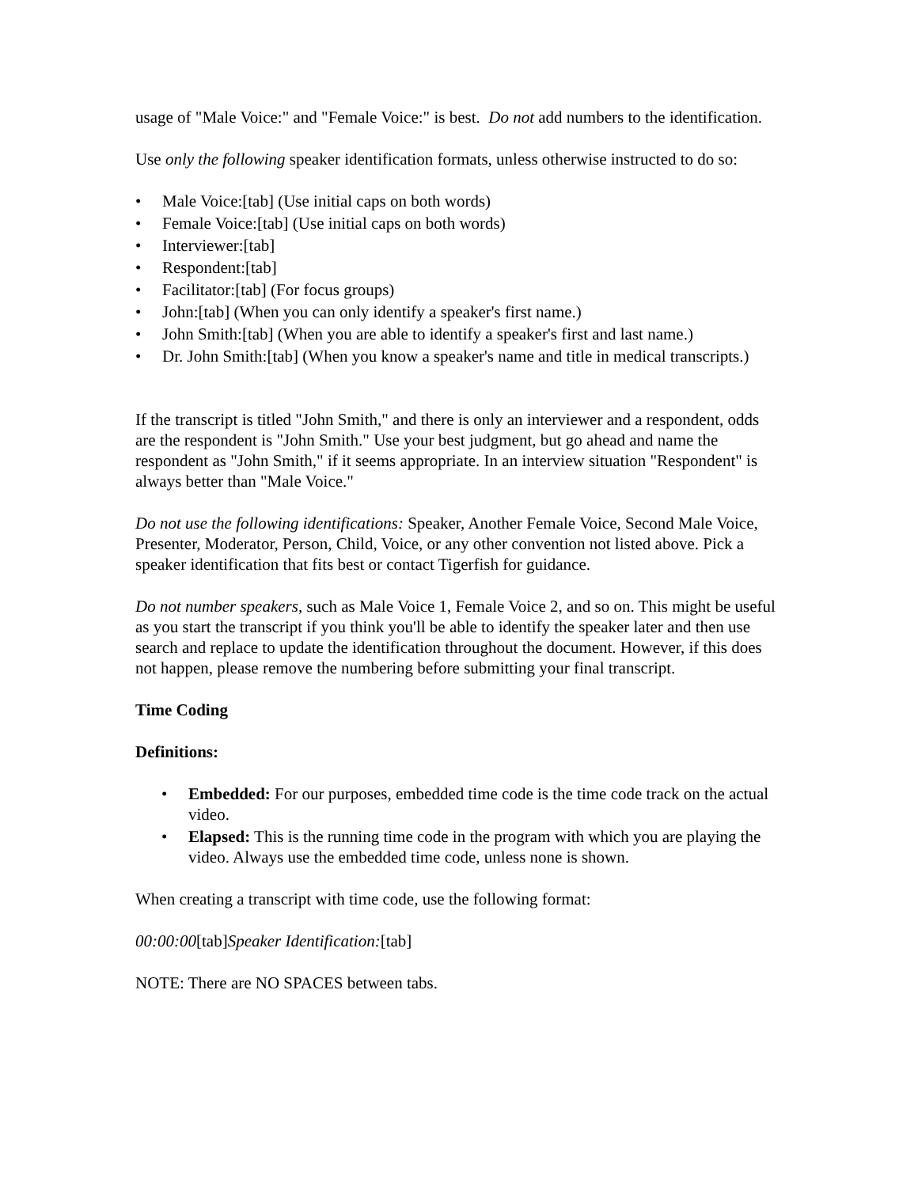usage of "Male Voice:" and "Female Voice:" is best. Do not add numbers to the identification.
Use only the following speaker identification formats, unless otherwise instructed to do so:
• Male Voice:[tab] (Use initial caps on both words)
• Female Voice:[tab] (Use initial caps on both words)
• Interviewer:[tab]
• Respondent:[tab]
• Facilitator:[tab] (For focus groups)
• John:[tab] (When you can only identify a speaker's first name.)
• John Smith:[tab] (When you are able to identify a speaker's first and last name.)
• Dr. John Smith:[tab] (When you know a speaker's name and title in medical transcripts.)
If the transcript is titled "John Smith," and there is only an interviewer and a respondent, odds are the respondent is "John Smith." Use your best judgment, but go ahead and name the respondent as "John Smith," if it seems appropriate. In an interview situation "Respondent" is always better than "Male Voice."
Do not use the following identifications: Speaker, Another Female Voice, Second Male Voice, Presenter, Moderator, Person, Child, Voice, or any other convention not listed above. Pick a speaker identification that fits best or contact Tigerfish for guidance.
Do not number speakers, such as Male Voice 1, Female Voice 2, and so on. This might be useful as you start the transcript if you think you'll be able to identify the speaker later and then use search and replace to update the identification throughout the document. However, if this does not happen, please remove the numbering before submitting your final transcript.
Time Coding
Definitions:
• Embedded: For our purposes, embedded time code is the time code track on the actual video.
• Elapsed: This is the running time code in the program with which you are playing the video. Always use the embedded time code, unless none is shown.
When creating a transcript with time code, use the following format:
00:00:00[tab]Speaker Identification:[tab]
NOTE: There are NO SPACES between tabs.